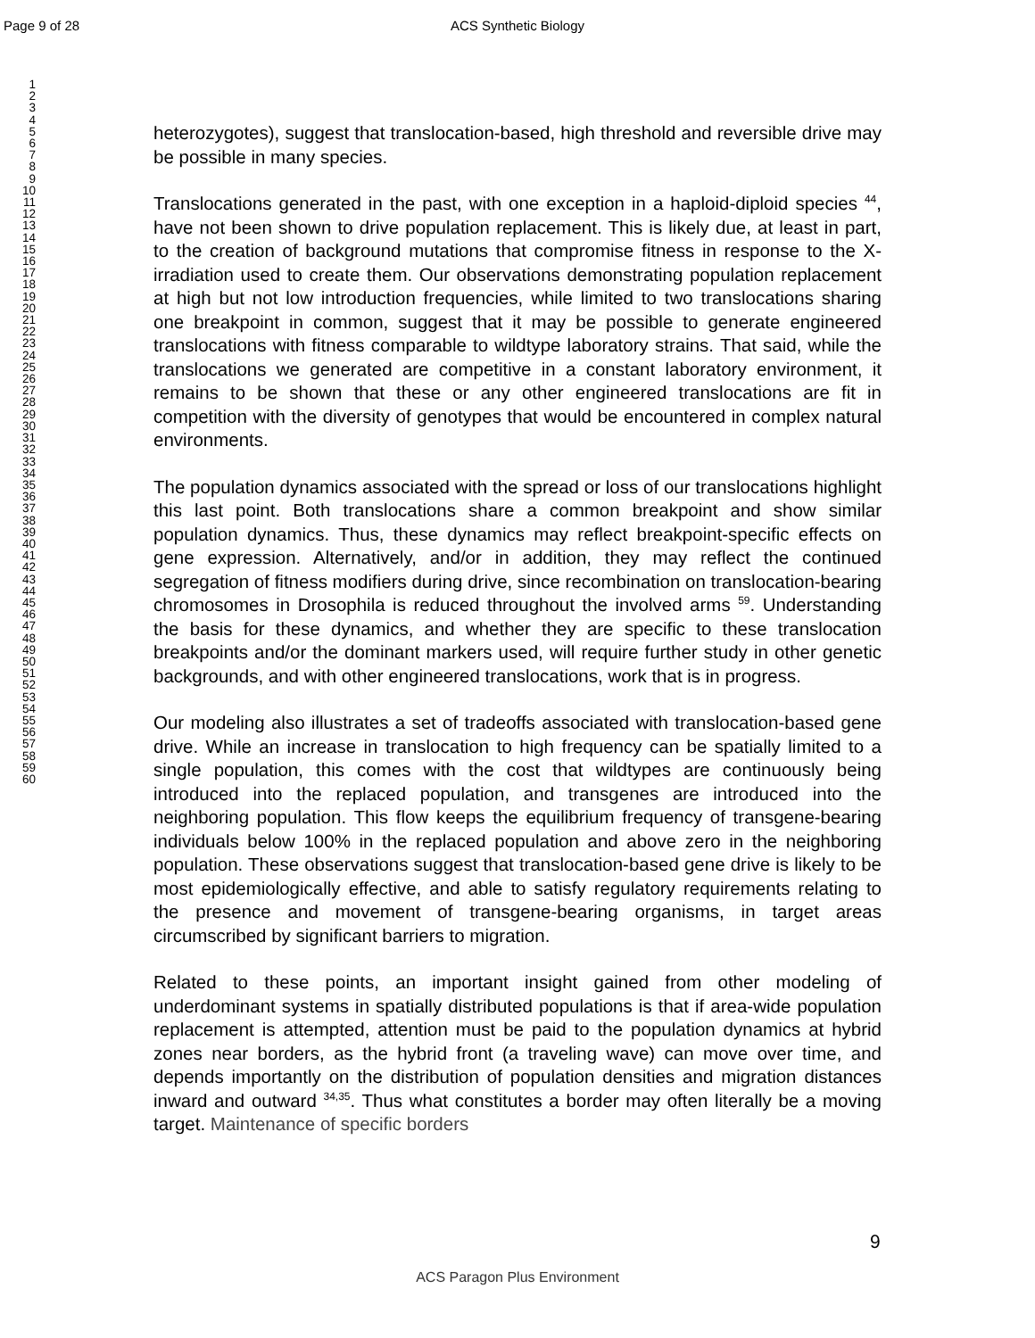Page 9 of 28
ACS Synthetic Biology
1
2
3
4
5
6
7
8
9
10
11
12
13
14
15
16
17
18
19
20
21
22
23
24
25
26
27
28
29
30
31
32
33
34
35
36
37
38
39
40
41
42
43
44
45
46
47
48
49
50
51
52
53
54
55
56
57
58
59
60
heterozygotes), suggest that translocation-based, high threshold and reversible drive may be possible in many species.
Translocations generated in the past, with one exception in a haploid-diploid species <sup>44</sup>, have not been shown to drive population replacement. This is likely due, at least in part, to the creation of background mutations that compromise fitness in response to the X-irradiation used to create them. Our observations demonstrating population replacement at high but not low introduction frequencies, while limited to two translocations sharing one breakpoint in common, suggest that it may be possible to generate engineered translocations with fitness comparable to wildtype laboratory strains. That said, while the translocations we generated are competitive in a constant laboratory environment, it remains to be shown that these or any other engineered translocations are fit in competition with the diversity of genotypes that would be encountered in complex natural environments.
The population dynamics associated with the spread or loss of our translocations highlight this last point. Both translocations share a common breakpoint and show similar population dynamics. Thus, these dynamics may reflect breakpoint-specific effects on gene expression. Alternatively, and/or in addition, they may reflect the continued segregation of fitness modifiers during drive, since recombination on translocation-bearing chromosomes in Drosophila is reduced throughout the involved arms <sup>59</sup>. Understanding the basis for these dynamics, and whether they are specific to these translocation breakpoints and/or the dominant markers used, will require further study in other genetic backgrounds, and with other engineered translocations, work that is in progress.
Our modeling also illustrates a set of tradeoffs associated with translocation-based gene drive. While an increase in translocation to high frequency can be spatially limited to a single population, this comes with the cost that wildtypes are continuously being introduced into the replaced population, and transgenes are introduced into the neighboring population. This flow keeps the equilibrium frequency of transgene-bearing individuals below 100% in the replaced population and above zero in the neighboring population. These observations suggest that translocation-based gene drive is likely to be most epidemiologically effective, and able to satisfy regulatory requirements relating to the presence and movement of transgene-bearing organisms, in target areas circumscribed by significant barriers to migration.
Related to these points, an important insight gained from other modeling of underdominant systems in spatially distributed populations is that if area-wide population replacement is attempted, attention must be paid to the population dynamics at hybrid zones near borders, as the hybrid front (a traveling wave) can move over time, and depends importantly on the distribution of population densities and migration distances inward and outward <sup>34,35</sup>. Thus what constitutes a border may often literally be a moving target. Maintenance of specific borders
9
ACS Paragon Plus Environment